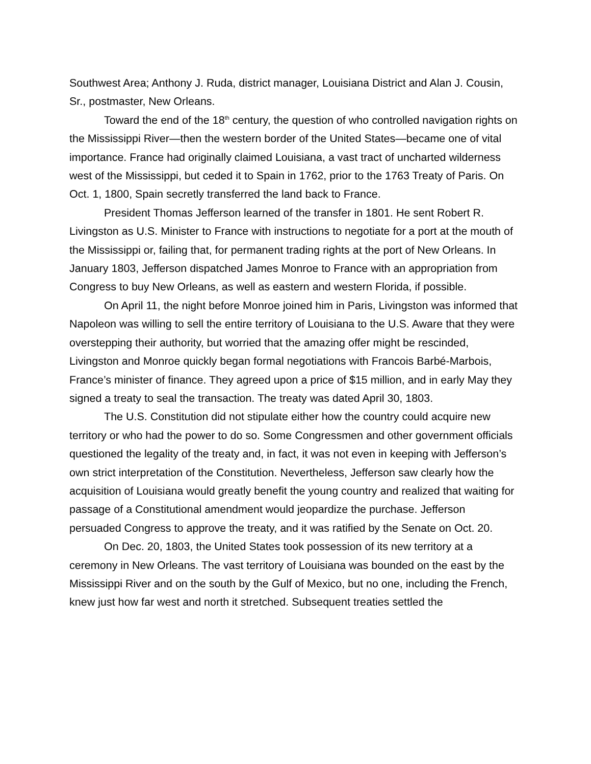Southwest Area; Anthony J. Ruda, district manager, Louisiana District and Alan J. Cousin, Sr., postmaster, New Orleans.
Toward the end of the 18<sup>th</sup> century, the question of who controlled navigation rights on the Mississippi River—then the western border of the United States—became one of vital importance. France had originally claimed Louisiana, a vast tract of uncharted wilderness west of the Mississippi, but ceded it to Spain in 1762, prior to the 1763 Treaty of Paris. On Oct. 1, 1800, Spain secretly transferred the land back to France.
President Thomas Jefferson learned of the transfer in 1801. He sent Robert R. Livingston as U.S. Minister to France with instructions to negotiate for a port at the mouth of the Mississippi or, failing that, for permanent trading rights at the port of New Orleans. In January 1803, Jefferson dispatched James Monroe to France with an appropriation from Congress to buy New Orleans, as well as eastern and western Florida, if possible.
On April 11, the night before Monroe joined him in Paris, Livingston was informed that Napoleon was willing to sell the entire territory of Louisiana to the U.S. Aware that they were overstepping their authority, but worried that the amazing offer might be rescinded, Livingston and Monroe quickly began formal negotiations with Francois Barbé-Marbois, France’s minister of finance. They agreed upon a price of $15 million, and in early May they signed a treaty to seal the transaction. The treaty was dated April 30, 1803.
The U.S. Constitution did not stipulate either how the country could acquire new territory or who had the power to do so. Some Congressmen and other government officials questioned the legality of the treaty and, in fact, it was not even in keeping with Jefferson’s own strict interpretation of the Constitution. Nevertheless, Jefferson saw clearly how the acquisition of Louisiana would greatly benefit the young country and realized that waiting for passage of a Constitutional amendment would jeopardize the purchase. Jefferson persuaded Congress to approve the treaty, and it was ratified by the Senate on Oct. 20.
On Dec. 20, 1803, the United States took possession of its new territory at a ceremony in New Orleans. The vast territory of Louisiana was bounded on the east by the Mississippi River and on the south by the Gulf of Mexico, but no one, including the French, knew just how far west and north it stretched. Subsequent treaties settled the